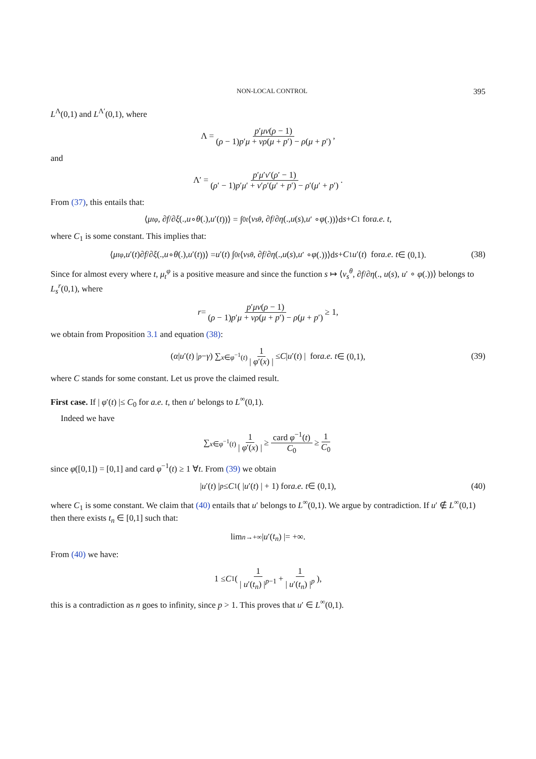NON-LOCAL CONTROL 395
L<sup>Λ</sup>(0,1) and L<sup>Λ′</sup>(0,1), where
Λ = p′μν(ρ − 1) (ρ − 1)p′μ + νρ(μ + p′) − ρ(μ + p′),
and
Λ′ = p′μ′ν′(ρ′ − 1) (ρ′ − 1)p′μ′ + ν′ρ′(μ′ + p′) − ρ′(μ′ + p′).
From (37), this entails that:
⟨ μ<sub>t</sub><sup>φ</sup>, ∂ f /∂ ξ (., u ∘ θ (.), u ′(t))⟩ = ∫<sub>0</sub><sup>t</sup> ⟨ ν<sub>s</sub><sup>θ</sup>, ∂ f /∂ η (., u (s), u ′ ∘ φ (.))⟩d s + C<sub>1</sub> for a.e. t,
where C<sub>1</sub> is some constant. This implies that:
⟨ μ<sub>t</sub><sup>φ</sup>, u ′(t)∂ f /∂ ξ (., u ∘ θ (.), u ′(t))⟩ = u ′(t) ∫<sub>0</sub><sup>t</sup> ⟨ ν<sub>s</sub><sup>θ</sup>, ∂ f /∂ η (., u (s), u ′ ∘ φ (.))⟩d s + C<sub>1</sub> u ′(t) for a.e. t ∈ (0,1). (38)
Since for almost every where t, μ<sub>t</sub><sup>φ</sup> is a positive measure and since the function s ↦ ⟨ν<sub>s</sub><sup>θ</sup>, ∂f/∂η(., u(s), u′ ∘ φ(.))⟩ belongs to L<sub>s</sub><sup>r</sup>(0,1), where
r = p′μν(ρ − 1) (ρ − 1)p′μ + νρ(μ + p′) − ρ(μ + p′) ≥ 1,
we obtain from Proposition 3.1 and equation (38):
(α | u ′(t) |<sup>p</sup> − γ) ∑<sub>x∈φ<sup>−1</sup>(t)</sub> 1 | φ′(x) | ≤ C | u ′(t) | for a.e. t ∈ (0,1), (39)
where C stands for some constant. Let us prove the claimed result.
First case. If | φ′(t) |≤ C<sub>0</sub> for a.e. t, then u′ belongs to L<sup>∞</sup>(0,1).
Indeed we have
∑<sub>x∈φ<sup>−1</sup>(t)</sub> 1 | φ′(x) | ≥ card φ<sup>−1</sup>(t) C<sub>0</sub> ≥ 1 C<sub>0</sub>
since φ([0,1]) = [0,1] and card φ<sup>−1</sup>(t) ≥ 1 ∀t. From (39) we obtain
| u ′(t) |<sup>p</sup> ≤ C<sub>1</sub>( | u ′(t) | + 1) for a.e. t ∈ (0,1), (40)
where C<sub>1</sub> is some constant. We claim that (40) entails that u′ belongs to L<sup>∞</sup>(0,1). We argue by contradiction. If u′ ∉ L<sup>∞</sup>(0,1) then there exists t<sub>n</sub> ∈ [0,1] such that:
lim<sub>n→+∞</sub> | u ′(t<sub>n</sub>) |= +∞.
From (40) we have:
1 ≤ C<sub>1</sub>(1 | u′(t<sub>n</sub>) |<sup>p−1</sup> + 1 | u′(t<sub>n</sub>) |<sup>p</sup>),
this is a contradiction as n goes to infinity, since p > 1. This proves that u′ ∈ L<sup>∞</sup>(0,1).